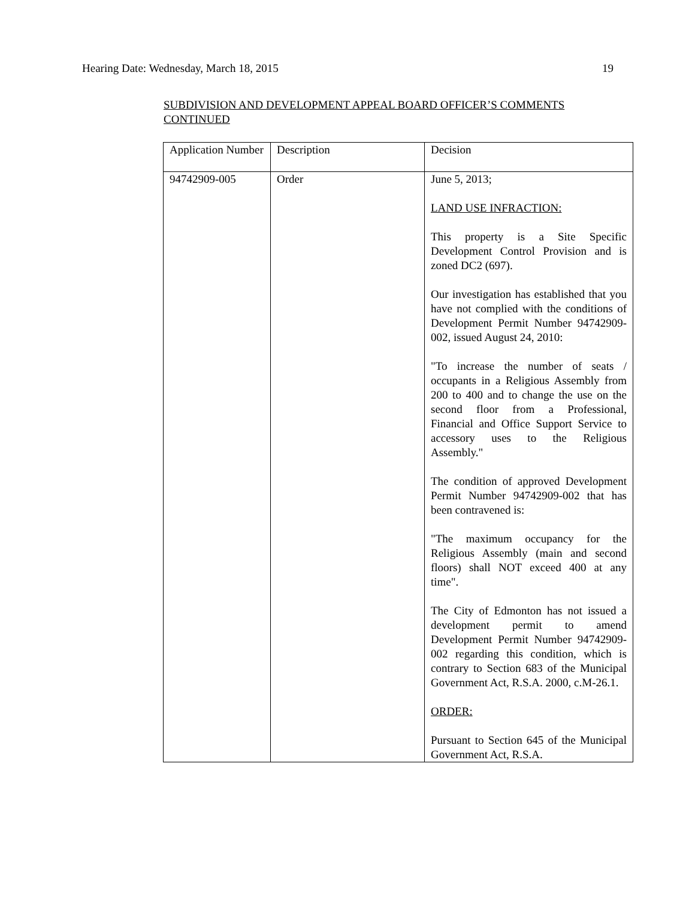Hearing Date: Wednesday, March 18, 2015 19
SUBDIVISION AND DEVELOPMENT APPEAL BOARD OFFICER’S COMMENTS CONTINUED
| Application Number | Description | Decision |
| --- | --- | --- |
| 94742909-005 | Order | June 5, 2013; LAND USE INFRACTION: This property is a Site Specific Development Control Provision and is zoned DC2 (697). Our investigation has established that you have not complied with the conditions of Development Permit Number 94742909-002, issued August 24, 2010: "To increase the number of seats / occupants in a Religious Assembly from 200 to 400 and to change the use on the second floor from a Professional, Financial and Office Support Service to accessory uses to the Religious Assembly." The condition of approved Development Permit Number 94742909-002 that has been contravened is: "The maximum occupancy for the Religious Assembly (main and second floors) shall NOT exceed 400 at any time". The City of Edmonton has not issued a development permit to amend Development Permit Number 94742909-002 regarding this condition, which is contrary to Section 683 of the Municipal Government Act, R.S.A. 2000, c.M-26.1. ORDER: Pursuant to Section 645 of the Municipal Government Act, R.S.A. |